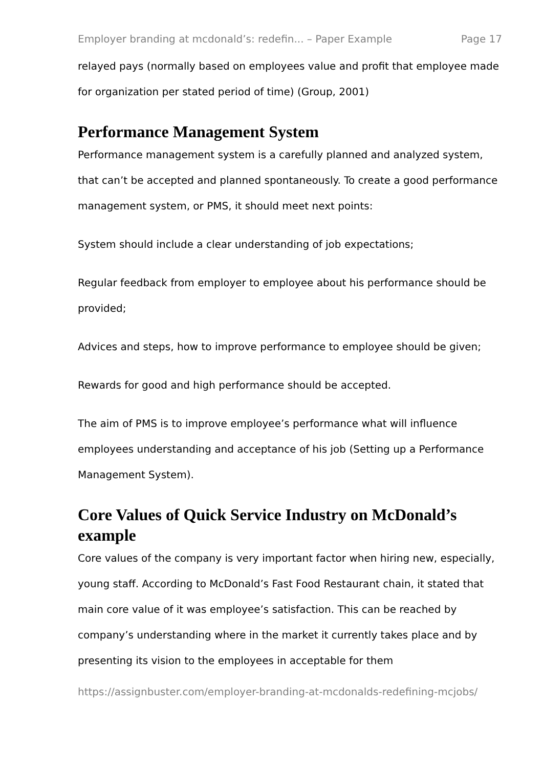Employer branding at mcdonald’s: redefin... – Paper Example Page 17
relayed pays (normally based on employees value and profit that employee made for organization per stated period of time) (Group, 2001)
Performance Management System
Performance management system is a carefully planned and analyzed system, that can’t be accepted and planned spontaneously. To create a good performance management system, or PMS, it should meet next points:
System should include a clear understanding of job expectations;
Regular feedback from employer to employee about his performance should be provided;
Advices and steps, how to improve performance to employee should be given;
Rewards for good and high performance should be accepted.
The aim of PMS is to improve employee’s performance what will influence employees understanding and acceptance of his job (Setting up a Performance Management System).
Core Values of Quick Service Industry on McDonald’s example
Core values of the company is very important factor when hiring new, especially, young staff. According to McDonald’s Fast Food Restaurant chain, it stated that main core value of it was employee’s satisfaction. This can be reached by company’s understanding where in the market it currently takes place and by presenting its vision to the employees in acceptable for them
https://assignbuster.com/employer-branding-at-mcdonalds-redefining-mcjobs/